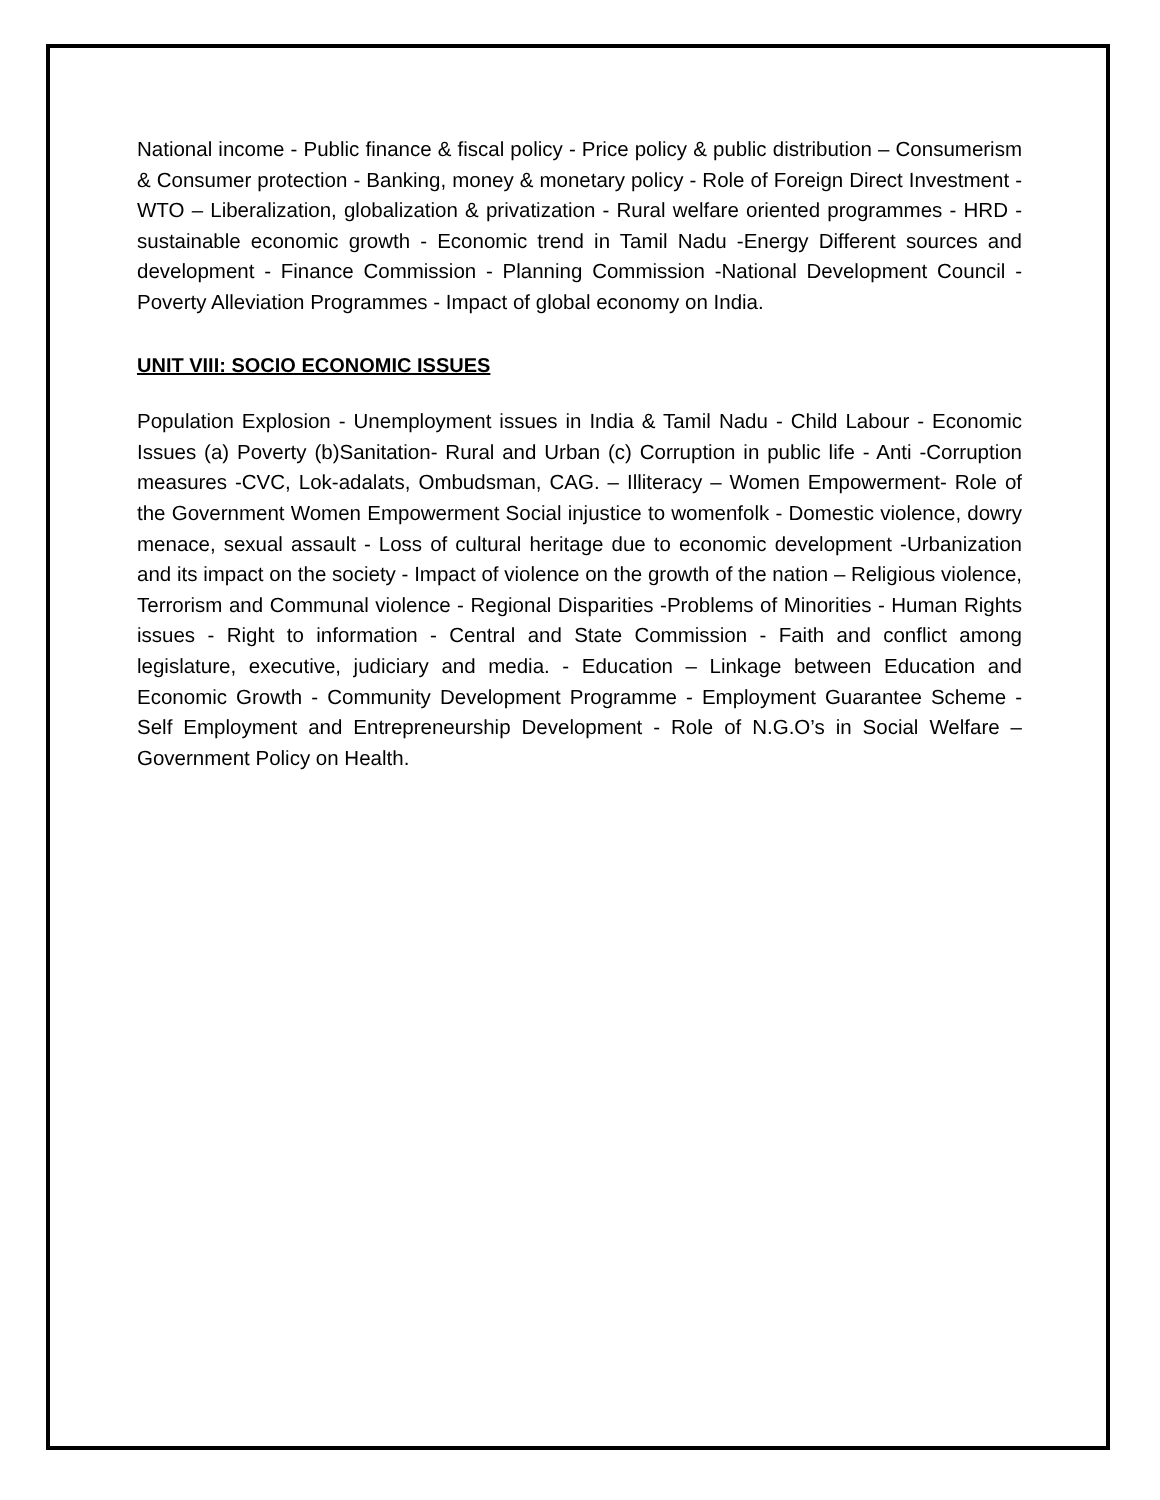National income - Public finance & fiscal policy - Price policy & public distribution – Consumerism & Consumer protection - Banking, money & monetary policy - Role of Foreign Direct Investment -WTO – Liberalization, globalization & privatization - Rural welfare oriented programmes - HRD - sustainable economic growth - Economic trend in Tamil Nadu -Energy Different sources and development - Finance Commission - Planning Commission -National Development Council - Poverty Alleviation Programmes - Impact of global economy on India.
UNIT VIII: SOCIO ECONOMIC ISSUES
Population Explosion - Unemployment issues in India & Tamil Nadu - Child Labour - Economic Issues (a) Poverty (b)Sanitation- Rural and Urban (c) Corruption in public life - Anti -Corruption measures -CVC, Lok-adalats, Ombudsman, CAG. – Illiteracy – Women Empowerment- Role of the Government Women Empowerment Social injustice to womenfolk - Domestic violence, dowry menace, sexual assault - Loss of cultural heritage due to economic development -Urbanization and its impact on the society - Impact of violence on the growth of the nation – Religious violence, Terrorism and Communal violence - Regional Disparities -Problems of Minorities - Human Rights issues - Right to information - Central and State Commission - Faith and conflict among legislature, executive, judiciary and media. - Education – Linkage between Education and Economic Growth - Community Development Programme - Employment Guarantee Scheme - Self Employment and Entrepreneurship Development - Role of N.G.O’s in Social Welfare – Government Policy on Health.